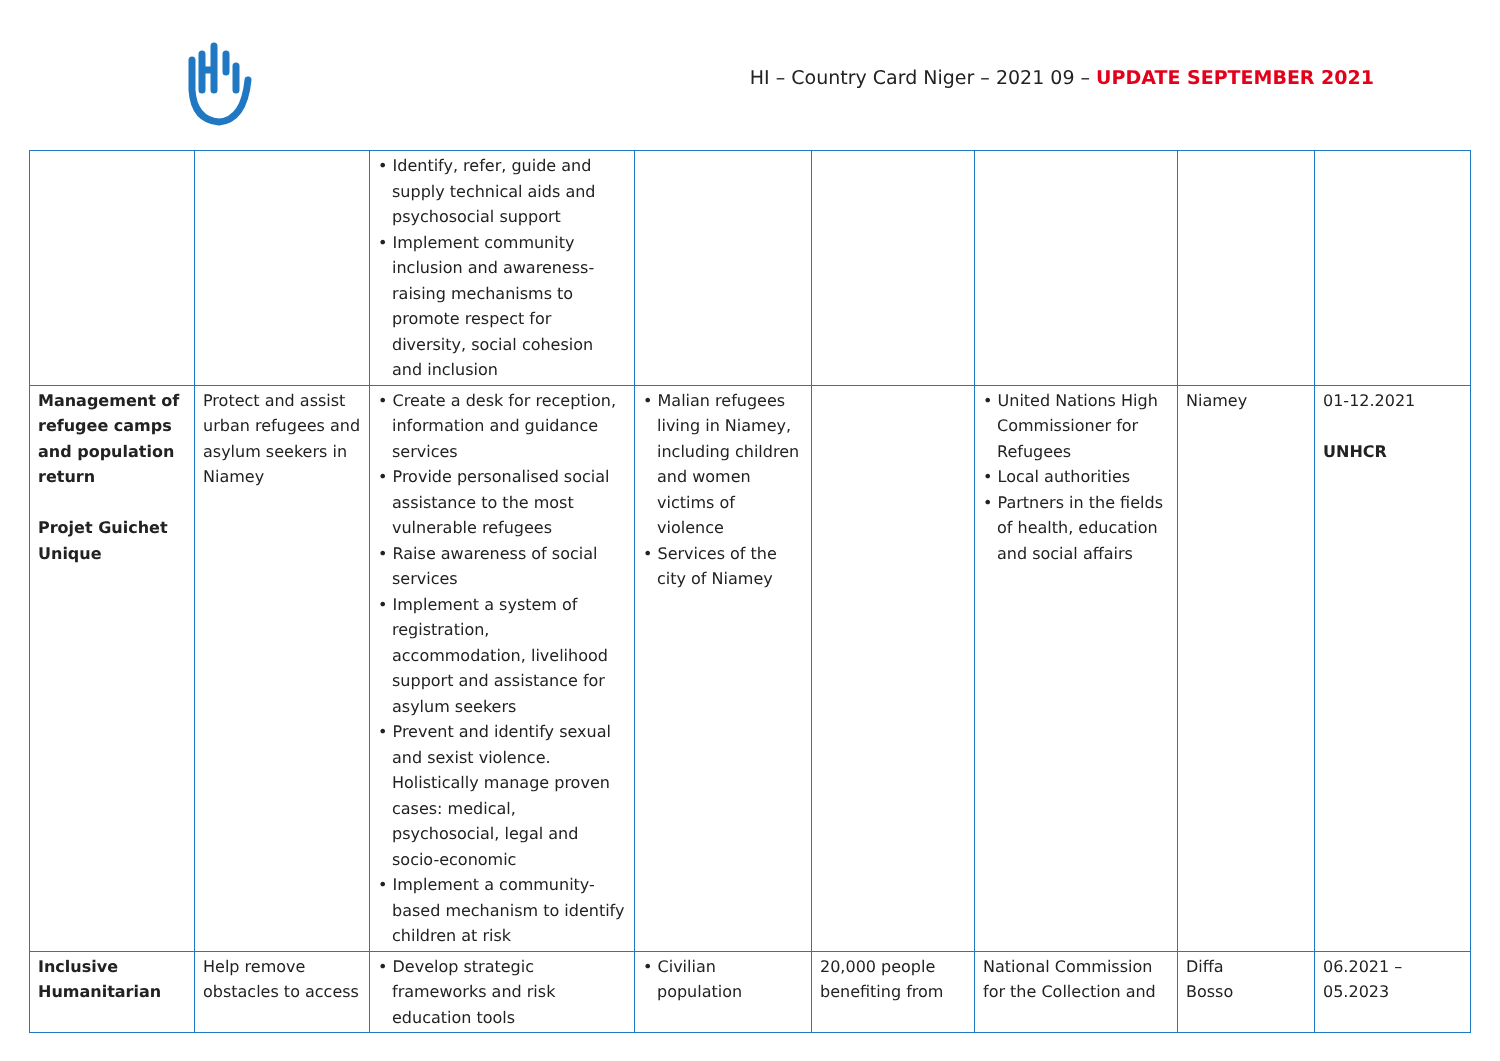HI – Country Card Niger – 2021 09 – UPDATE SEPTEMBER 2021
| | | • Identify, refer, guide and supply technical aids and psychosocial support • Implement community inclusion and awareness-raising mechanisms to promote respect for diversity, social cohesion and inclusion | | | | | |
| Management of refugee camps and population return Projet Guichet Unique | Protect and assist urban refugees and asylum seekers in Niamey | • Create a desk for reception, information and guidance services • Provide personalised social assistance to the most vulnerable refugees • Raise awareness of social services • Implement a system of registration, accommodation, livelihood support and assistance for asylum seekers • Prevent and identify sexual and sexist violence. Holistically manage proven cases: medical, psychosocial, legal and socio-economic • Implement a community-based mechanism to identify children at risk | • Malian refugees living in Niamey, including children and women victims of violence • Services of the city of Niamey | | • United Nations High Commissioner for Refugees • Local authorities • Partners in the fields of health, education and social affairs | Niamey | 01-12.2021 UNHCR |
| Inclusive Humanitarian | Help remove obstacles to access | • Develop strategic frameworks and risk education tools | • Civilian population | 20,000 people benefiting from | National Commission for the Collection and | Diffa Bosso | 06.2021 – 05.2023 |